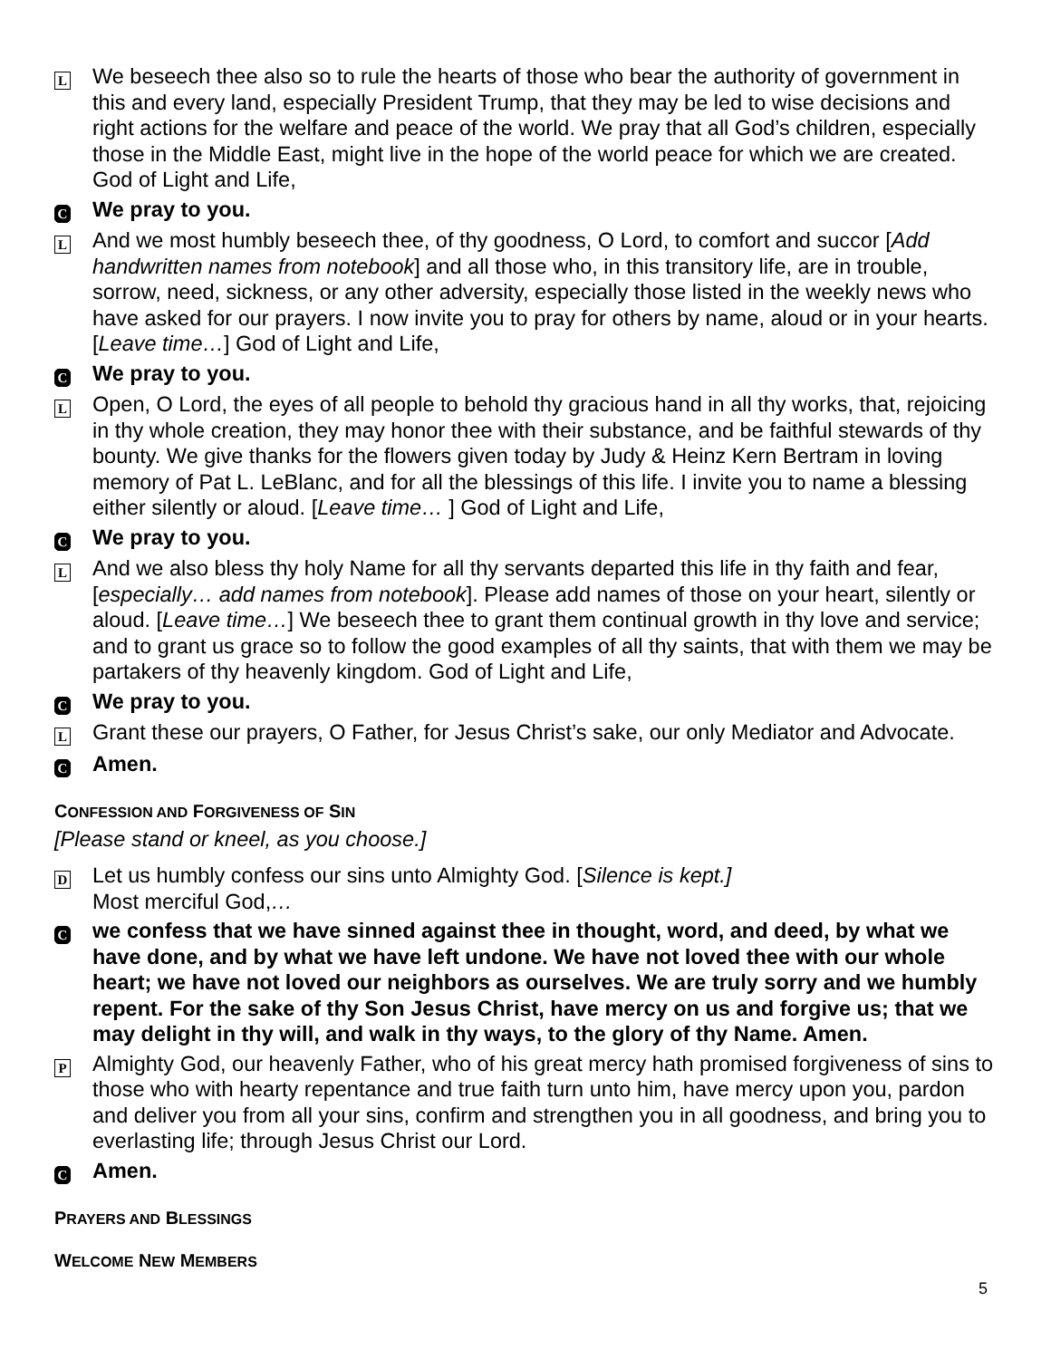L
We beseech thee also so to rule the hearts of those who bear the authority of government in this and every land, especially President Trump, that they may be led to wise decisions and right actions for the welfare and peace of the world. We pray that all God’s children, especially those in the Middle East, might live in the hope of the world peace for which we are created. God of Light and Life,
C
We pray to you.
L
And we most humbly beseech thee, of thy goodness, O Lord, to comfort and succor [Add handwritten names from notebook] and all those who, in this transitory life, are in trouble, sorrow, need, sickness, or any other adversity, especially those listed in the weekly news who have asked for our prayers. I now invite you to pray for others by name, aloud or in your hearts. [Leave time…] God of Light and Life,
C
We pray to you.
L
Open, O Lord, the eyes of all people to behold thy gracious hand in all thy works, that, rejoicing in thy whole creation, they may honor thee with their substance, and be faithful stewards of thy bounty. We give thanks for the flowers given today by Judy & Heinz Kern Bertram in loving memory of Pat L. LeBlanc, and for all the blessings of this life. I invite you to name a blessing either silently or aloud. [Leave time… ] God of Light and Life,
C
We pray to you.
L
And we also bless thy holy Name for all thy servants departed this life in thy faith and fear, [especially… add names from notebook]. Please add names of those on your heart, silently or aloud. [Leave time…] We beseech thee to grant them continual growth in thy love and service; and to grant us grace so to follow the good examples of all thy saints, that with them we may be partakers of thy heavenly kingdom. God of Light and Life,
C
We pray to you.
L
Grant these our prayers, O Father, for Jesus Christ’s sake, our only Mediator and Advocate.
C
Amen.
CONFESSION AND FORGIVENESS OF SIN
[Please stand or kneel, as you choose.]
D
Let us humbly confess our sins unto Almighty God. [Silence is kept.]
Most merciful God,…
C
we confess that we have sinned against thee in thought, word, and deed, by what we have done, and by what we have left undone. We have not loved thee with our whole heart; we have not loved our neighbors as ourselves. We are truly sorry and we humbly repent. For the sake of thy Son Jesus Christ, have mercy on us and forgive us; that we may delight in thy will, and walk in thy ways, to the glory of thy Name. Amen.
P
Almighty God, our heavenly Father, who of his great mercy hath promised forgiveness of sins to those who with hearty repentance and true faith turn unto him, have mercy upon you, pardon and deliver you from all your sins, confirm and strengthen you in all goodness, and bring you to everlasting life; through Jesus Christ our Lord.
C
Amen.
PRAYERS AND BLESSINGS
WELCOME NEW MEMBERS
5